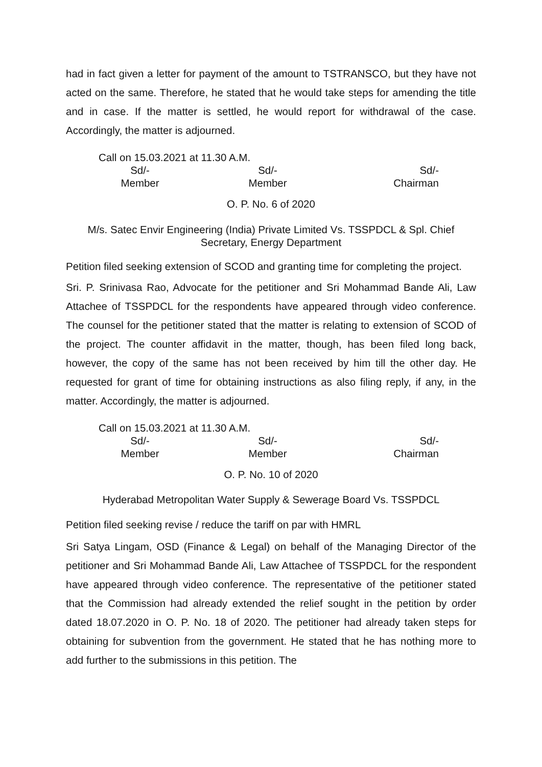had in fact given a letter for payment of the amount to TSTRANSCO, but they have not acted on the same. Therefore, he stated that he would take steps for amending the title and in case. If the matter is settled, he would report for withdrawal of the case. Accordingly, the matter is adjourned.
Call on 15.03.2021 at 11.30 A.M.
Sd/-
Member
Sd/-
Member
Sd/-
Chairman
O. P. No. 6 of 2020
M/s. Satec Envir Engineering (India) Private Limited Vs. TSSPDCL & Spl. Chief Secretary, Energy Department
Petition filed seeking extension of SCOD and granting time for completing the project.
Sri. P. Srinivasa Rao, Advocate for the petitioner and Sri Mohammad Bande Ali, Law Attachee of TSSPDCL for the respondents have appeared through video conference. The counsel for the petitioner stated that the matter is relating to extension of SCOD of the project. The counter affidavit in the matter, though, has been filed long back, however, the copy of the same has not been received by him till the other day. He requested for grant of time for obtaining instructions as also filing reply, if any, in the matter. Accordingly, the matter is adjourned.
Call on 15.03.2021 at 11.30 A.M.
Sd/-
Member
Sd/-
Member
Sd/-
Chairman
O. P. No. 10 of 2020
Hyderabad Metropolitan Water Supply & Sewerage Board Vs. TSSPDCL
Petition filed seeking revise / reduce the tariff on par with HMRL
Sri Satya Lingam, OSD (Finance & Legal) on behalf of the Managing Director of the petitioner and Sri Mohammad Bande Ali, Law Attachee of TSSPDCL for the respondent have appeared through video conference. The representative of the petitioner stated that the Commission had already extended the relief sought in the petition by order dated 18.07.2020 in O. P. No. 18 of 2020. The petitioner had already taken steps for obtaining for subvention from the government. He stated that he has nothing more to add further to the submissions in this petition. The